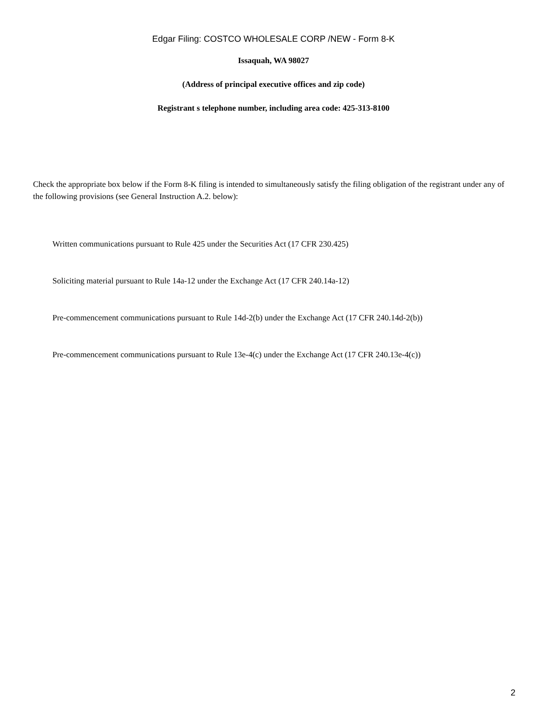Edgar Filing: COSTCO WHOLESALE CORP /NEW - Form 8-K
Issaquah, WA 98027
(Address of principal executive offices and zip code)
Registrant s telephone number, including area code: 425-313-8100
Check the appropriate box below if the Form 8-K filing is intended to simultaneously satisfy the filing obligation of the registrant under any of the following provisions (see General Instruction A.2. below):
Written communications pursuant to Rule 425 under the Securities Act (17 CFR 230.425)
Soliciting material pursuant to Rule 14a-12 under the Exchange Act (17 CFR 240.14a-12)
Pre-commencement communications pursuant to Rule 14d-2(b) under the Exchange Act (17 CFR 240.14d-2(b))
Pre-commencement communications pursuant to Rule 13e-4(c) under the Exchange Act (17 CFR 240.13e-4(c))
2